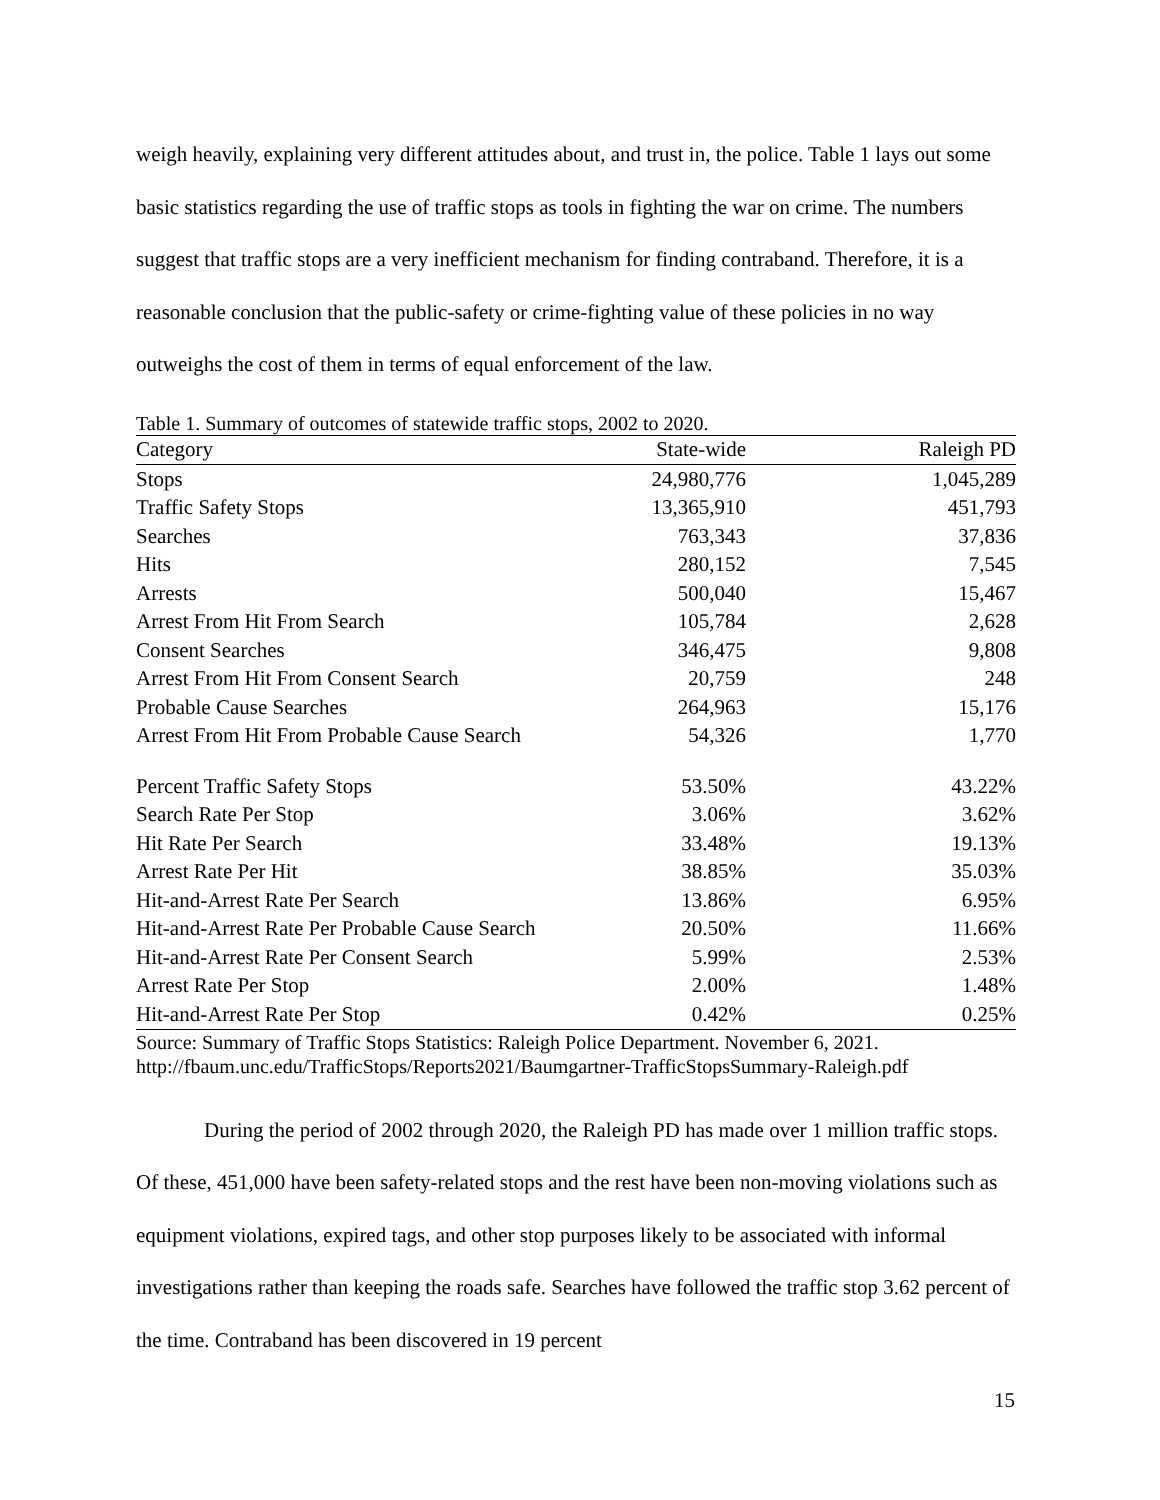weigh heavily, explaining very different attitudes about, and trust in, the police. Table 1 lays out some basic statistics regarding the use of traffic stops as tools in fighting the war on crime. The numbers suggest that traffic stops are a very inefficient mechanism for finding contraband. Therefore, it is a reasonable conclusion that the public-safety or crime-fighting value of these policies in no way outweighs the cost of them in terms of equal enforcement of the law.
Table 1. Summary of outcomes of statewide traffic stops, 2002 to 2020.
| Category | State-wide | Raleigh PD |
| --- | --- | --- |
| Stops | 24,980,776 | 1,045,289 |
| Traffic Safety Stops | 13,365,910 | 451,793 |
| Searches | 763,343 | 37,836 |
| Hits | 280,152 | 7,545 |
| Arrests | 500,040 | 15,467 |
| Arrest From Hit From Search | 105,784 | 2,628 |
| Consent Searches | 346,475 | 9,808 |
| Arrest From Hit From Consent Search | 20,759 | 248 |
| Probable Cause Searches | 264,963 | 15,176 |
| Arrest From Hit From Probable Cause Search | 54,326 | 1,770 |
| Percent Traffic Safety Stops | 53.50% | 43.22% |
| Search Rate Per Stop | 3.06% | 3.62% |
| Hit Rate Per Search | 33.48% | 19.13% |
| Arrest Rate Per Hit | 38.85% | 35.03% |
| Hit-and-Arrest Rate Per Search | 13.86% | 6.95% |
| Hit-and-Arrest Rate Per Probable Cause Search | 20.50% | 11.66% |
| Hit-and-Arrest Rate Per Consent Search | 5.99% | 2.53% |
| Arrest Rate Per Stop | 2.00% | 1.48% |
| Hit-and-Arrest Rate Per Stop | 0.42% | 0.25% |
Source: Summary of Traffic Stops Statistics: Raleigh Police Department. November 6, 2021.
http://fbaum.unc.edu/TrafficStops/Reports2021/Baumgartner-TrafficStopsSummary-Raleigh.pdf
During the period of 2002 through 2020, the Raleigh PD has made over 1 million traffic stops. Of these, 451,000 have been safety-related stops and the rest have been non-moving violations such as equipment violations, expired tags, and other stop purposes likely to be associated with informal investigations rather than keeping the roads safe. Searches have followed the traffic stop 3.62 percent of the time. Contraband has been discovered in 19 percent
15